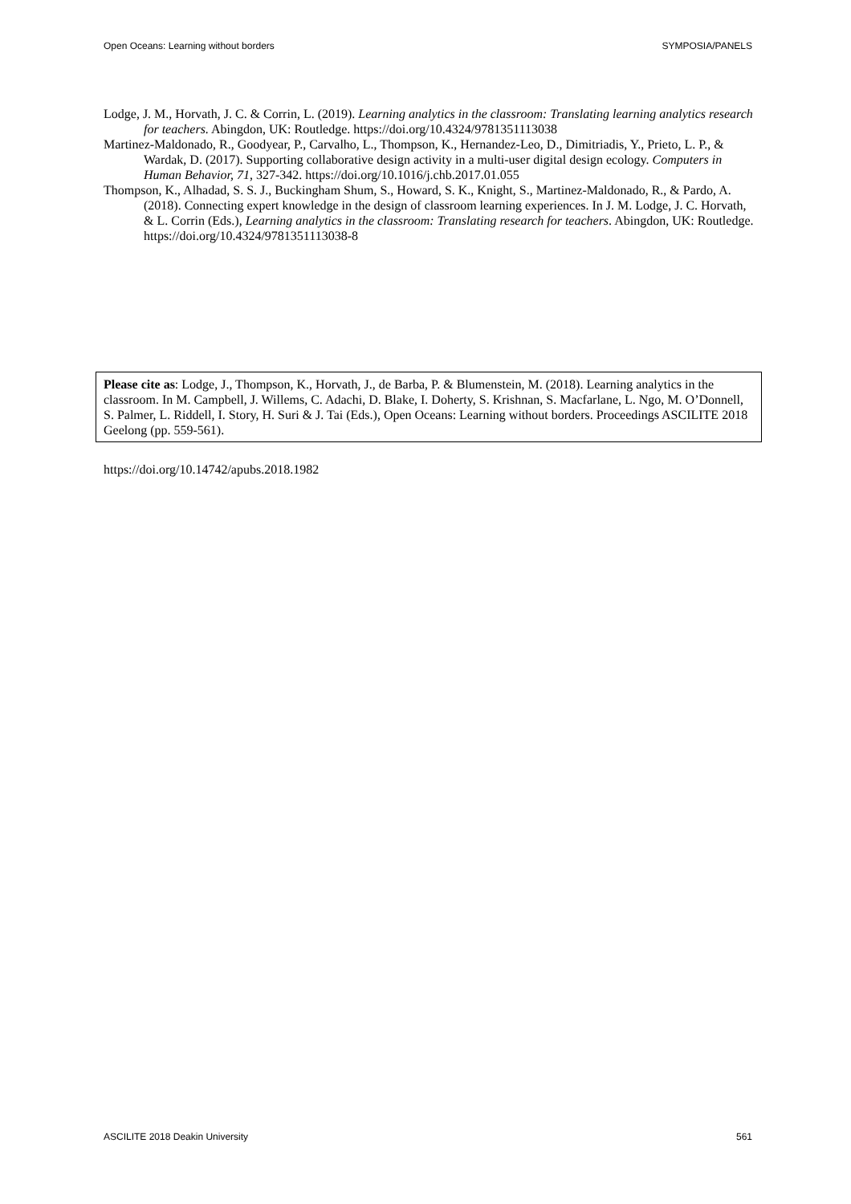Open Oceans: Learning without borders SYMPOSIA/PANELS
Lodge, J. M., Horvath, J. C. & Corrin, L. (2019). Learning analytics in the classroom: Translating learning analytics research for teachers. Abingdon, UK: Routledge. https://doi.org/10.4324/9781351113038
Martinez-Maldonado, R., Goodyear, P., Carvalho, L., Thompson, K., Hernandez-Leo, D., Dimitriadis, Y., Prieto, L. P., & Wardak, D. (2017). Supporting collaborative design activity in a multi-user digital design ecology. Computers in Human Behavior, 71, 327-342. https://doi.org/10.1016/j.chb.2017.01.055
Thompson, K., Alhadad, S. S. J., Buckingham Shum, S., Howard, S. K., Knight, S., Martinez-Maldonado, R., & Pardo, A. (2018). Connecting expert knowledge in the design of classroom learning experiences. In J. M. Lodge, J. C. Horvath, & L. Corrin (Eds.), Learning analytics in the classroom: Translating research for teachers. Abingdon, UK: Routledge. https://doi.org/10.4324/9781351113038-8
Please cite as: Lodge, J., Thompson, K., Horvath, J., de Barba, P. & Blumenstein, M. (2018). Learning analytics in the classroom. In M. Campbell, J. Willems, C. Adachi, D. Blake, I. Doherty, S. Krishnan, S. Macfarlane, L. Ngo, M. O’Donnell, S. Palmer, L. Riddell, I. Story, H. Suri & J. Tai (Eds.), Open Oceans: Learning without borders. Proceedings ASCILITE 2018 Geelong (pp. 559-561).
https://doi.org/10.14742/apubs.2018.1982
ASCILITE 2018 Deakin University 561